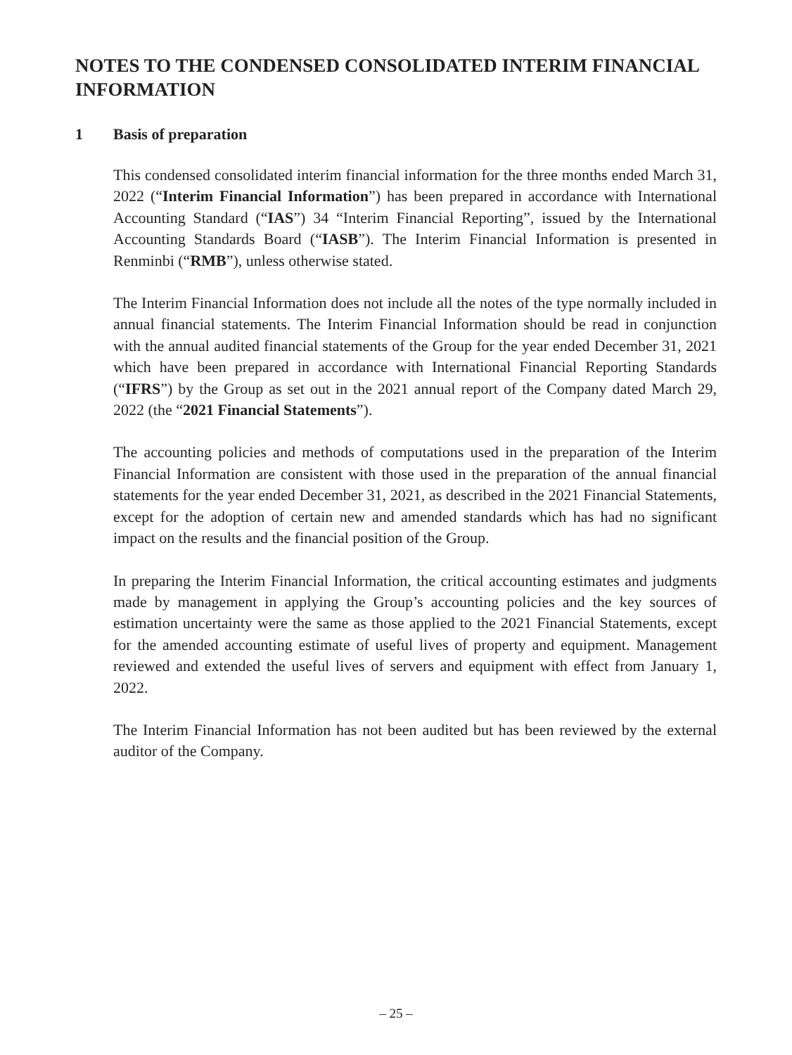NOTES TO THE CONDENSED CONSOLIDATED INTERIM FINANCIAL INFORMATION
1 Basis of preparation
This condensed consolidated interim financial information for the three months ended March 31, 2022 (“Interim Financial Information”) has been prepared in accordance with International Accounting Standard (“IAS”) 34 “Interim Financial Reporting”, issued by the International Accounting Standards Board (“IASB”). The Interim Financial Information is presented in Renminbi (“RMB”), unless otherwise stated.
The Interim Financial Information does not include all the notes of the type normally included in annual financial statements. The Interim Financial Information should be read in conjunction with the annual audited financial statements of the Group for the year ended December 31, 2021 which have been prepared in accordance with International Financial Reporting Standards (“IFRS”) by the Group as set out in the 2021 annual report of the Company dated March 29, 2022 (the “2021 Financial Statements”).
The accounting policies and methods of computations used in the preparation of the Interim Financial Information are consistent with those used in the preparation of the annual financial statements for the year ended December 31, 2021, as described in the 2021 Financial Statements, except for the adoption of certain new and amended standards which has had no significant impact on the results and the financial position of the Group.
In preparing the Interim Financial Information, the critical accounting estimates and judgments made by management in applying the Group’s accounting policies and the key sources of estimation uncertainty were the same as those applied to the 2021 Financial Statements, except for the amended accounting estimate of useful lives of property and equipment. Management reviewed and extended the useful lives of servers and equipment with effect from January 1, 2022.
The Interim Financial Information has not been audited but has been reviewed by the external auditor of the Company.
– 25 –